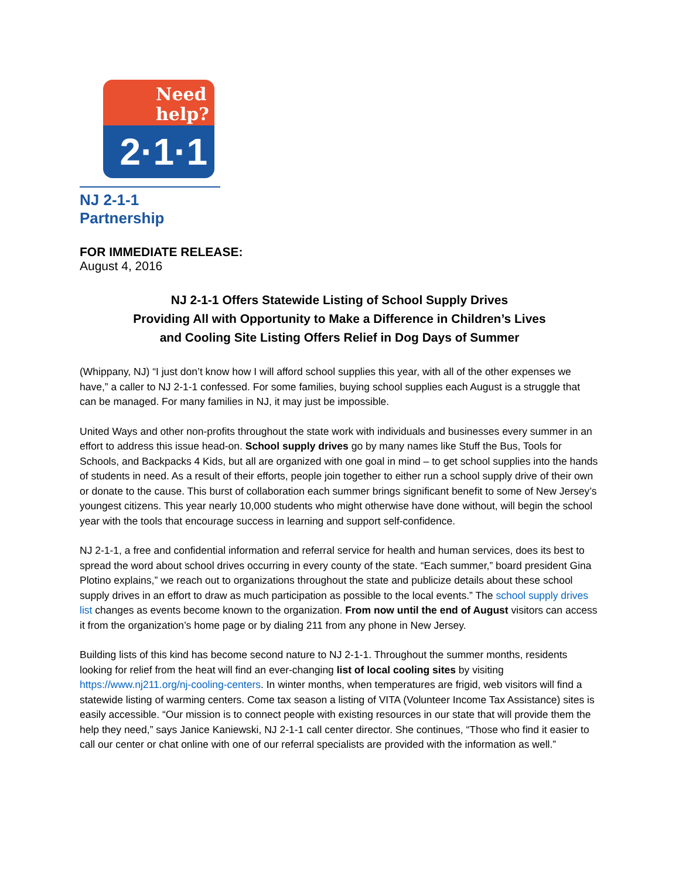Need help?
2·1·1
NJ 2-1-1 Partnership
FOR IMMEDIATE RELEASE:
August 4, 2016
NJ 2-1-1 Offers Statewide Listing of School Supply Drives
Providing All with Opportunity to Make a Difference in Children’s Lives
and Cooling Site Listing Offers Relief in Dog Days of Summer
(Whippany, NJ) “I just don’t know how I will afford school supplies this year, with all of the other expenses we have,” a caller to NJ 2-1-1 confessed. For some families, buying school supplies each August is a struggle that can be managed. For many families in NJ, it may just be impossible.
United Ways and other non-profits throughout the state work with individuals and businesses every summer in an effort to address this issue head-on. School supply drives go by many names like Stuff the Bus, Tools for Schools, and Backpacks 4 Kids, but all are organized with one goal in mind – to get school supplies into the hands of students in need. As a result of their efforts, people join together to either run a school supply drive of their own or donate to the cause. This burst of collaboration each summer brings significant benefit to some of New Jersey’s youngest citizens. This year nearly 10,000 students who might otherwise have done without, will begin the school year with the tools that encourage success in learning and support self-confidence.
NJ 2-1-1, a free and confidential information and referral service for health and human services, does its best to spread the word about school drives occurring in every county of the state. “Each summer,” board president Gina Plotino explains,” we reach out to organizations throughout the state and publicize details about these school supply drives in an effort to draw as much participation as possible to the local events.” The school supply drives list changes as events become known to the organization. From now until the end of August visitors can access it from the organization’s home page or by dialing 211 from any phone in New Jersey.
Building lists of this kind has become second nature to NJ 2-1-1. Throughout the summer months, residents looking for relief from the heat will find an ever-changing list of local cooling sites by visiting https://www.nj211.org/nj-cooling-centers. In winter months, when temperatures are frigid, web visitors will find a statewide listing of warming centers. Come tax season a listing of VITA (Volunteer Income Tax Assistance) sites is easily accessible. “Our mission is to connect people with existing resources in our state that will provide them the help they need,” says Janice Kaniewski, NJ 2-1-1 call center director. She continues, “Those who find it easier to call our center or chat online with one of our referral specialists are provided with the information as well.”